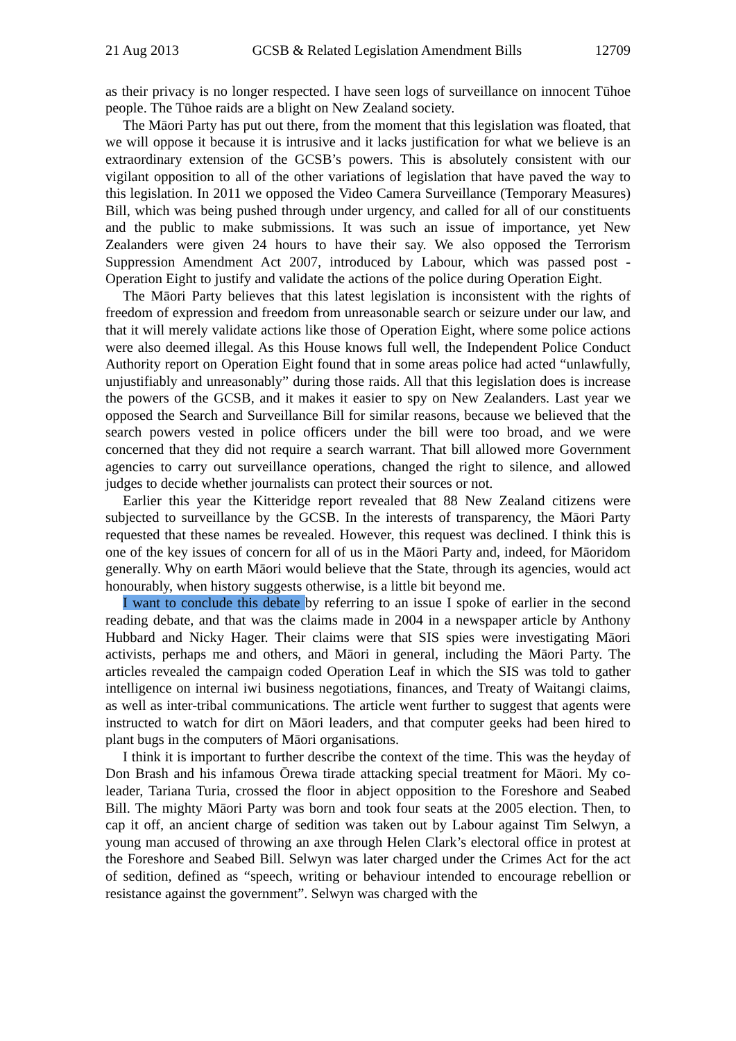21 Aug 2013 GCSB & Related Legislation Amendment Bills 12709
as their privacy is no longer respected. I have seen logs of surveillance on innocent Tūhoe people. The Tūhoe raids are a blight on New Zealand society.
The Māori Party has put out there, from the moment that this legislation was floated, that we will oppose it because it is intrusive and it lacks justification for what we believe is an extraordinary extension of the GCSB’s powers. This is absolutely consistent with our vigilant opposition to all of the other variations of legislation that have paved the way to this legislation. In 2011 we opposed the Video Camera Surveillance (Temporary Measures) Bill, which was being pushed through under urgency, and called for all of our constituents and the public to make submissions. It was such an issue of importance, yet New Zealanders were given 24 hours to have their say. We also opposed the Terrorism Suppression Amendment Act 2007, introduced by Labour, which was passed post - Operation Eight to justify and validate the actions of the police during Operation Eight.
The Māori Party believes that this latest legislation is inconsistent with the rights of freedom of expression and freedom from unreasonable search or seizure under our law, and that it will merely validate actions like those of Operation Eight, where some police actions were also deemed illegal. As this House knows full well, the Independent Police Conduct Authority report on Operation Eight found that in some areas police had acted “unlawfully, unjustifiably and unreasonably” during those raids. All that this legislation does is increase the powers of the GCSB, and it makes it easier to spy on New Zealanders. Last year we opposed the Search and Surveillance Bill for similar reasons, because we believed that the search powers vested in police officers under the bill were too broad, and we were concerned that they did not require a search warrant. That bill allowed more Government agencies to carry out surveillance operations, changed the right to silence, and allowed judges to decide whether journalists can protect their sources or not.
Earlier this year the Kitteridge report revealed that 88 New Zealand citizens were subjected to surveillance by the GCSB. In the interests of transparency, the Māori Party requested that these names be revealed. However, this request was declined. I think this is one of the key issues of concern for all of us in the Māori Party and, indeed, for Māoridom generally. Why on earth Māori would believe that the State, through its agencies, would act honourably, when history suggests otherwise, is a little bit beyond me.
I want to conclude this debate by referring to an issue I spoke of earlier in the second reading debate, and that was the claims made in 2004 in a newspaper article by Anthony Hubbard and Nicky Hager. Their claims were that SIS spies were investigating Māori activists, perhaps me and others, and Māori in general, including the Māori Party. The articles revealed the campaign coded Operation Leaf in which the SIS was told to gather intelligence on internal iwi business negotiations, finances, and Treaty of Waitangi claims, as well as inter-tribal communications. The article went further to suggest that agents were instructed to watch for dirt on Māori leaders, and that computer geeks had been hired to plant bugs in the computers of Māori organisations.
I think it is important to further describe the context of the time. This was the heyday of Don Brash and his infamous Ōrewa tirade attacking special treatment for Māori. My co-leader, Tariana Turia, crossed the floor in abject opposition to the Foreshore and Seabed Bill. The mighty Māori Party was born and took four seats at the 2005 election. Then, to cap it off, an ancient charge of sedition was taken out by Labour against Tim Selwyn, a young man accused of throwing an axe through Helen Clark’s electoral office in protest at the Foreshore and Seabed Bill. Selwyn was later charged under the Crimes Act for the act of sedition, defined as “speech, writing or behaviour intended to encourage rebellion or resistance against the government”. Selwyn was charged with the